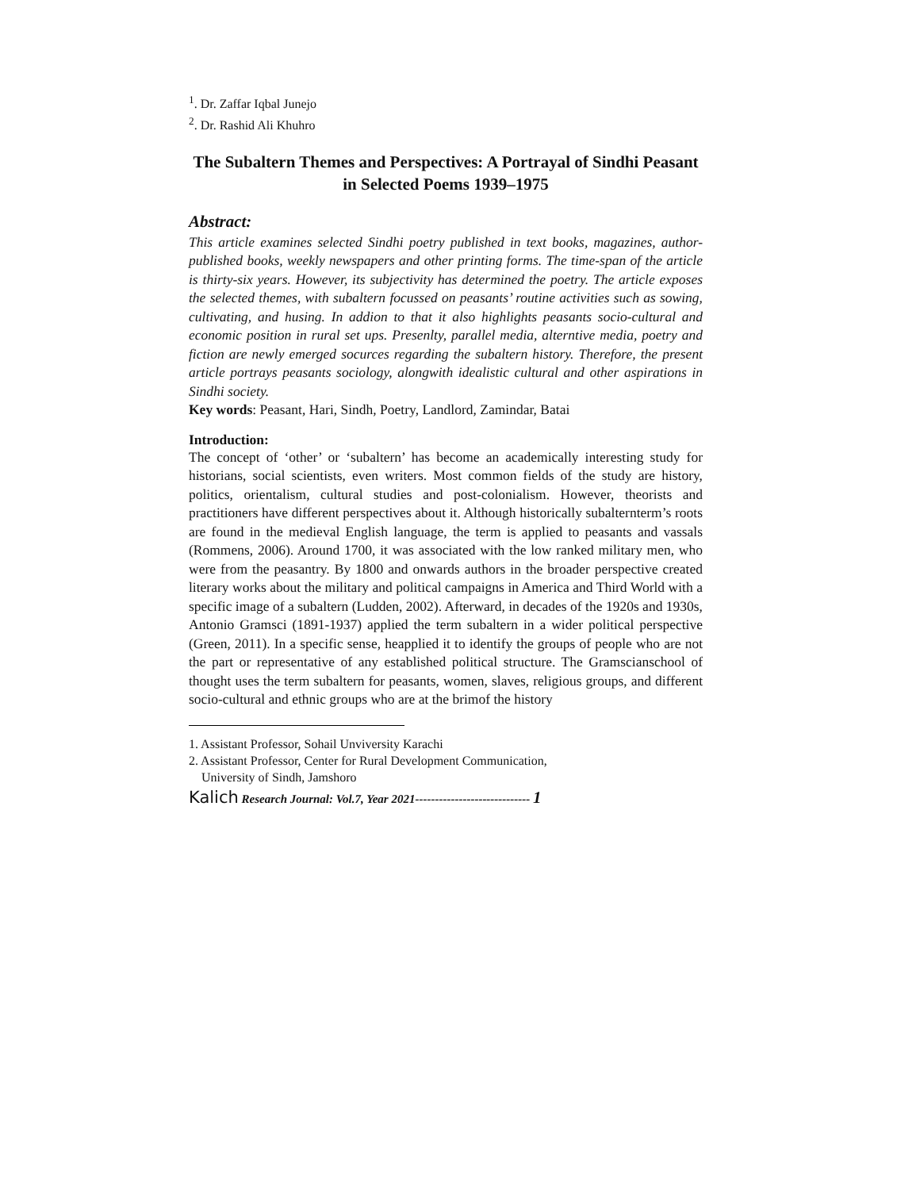<sup>1</sup>. Dr. Zaffar Iqbal Junejo
<sup>2</sup>. Dr. Rashid Ali Khuhro
The Subaltern Themes and Perspectives: A Portrayal of Sindhi Peasant in Selected Poems 1939–1975
Abstract:
This article examines selected Sindhi poetry published in text books, magazines, author-published books, weekly newspapers and other printing forms. The time-span of the article is thirty-six years. However, its subjectivity has determined the poetry. The article exposes the selected themes, with subaltern focussed on peasants’ routine activities such as sowing, cultivating, and husing. In addion to that it also highlights peasants socio-cultural and economic position in rural set ups. Presenlty, parallel media, alterntive media, poetry and fiction are newly emerged socurces regarding the subaltern history. Therefore, the present article portrays peasants sociology, alongwith idealistic cultural and other aspirations in Sindhi society.
Key words: Peasant, Hari, Sindh, Poetry, Landlord, Zamindar, Batai
Introduction:
The concept of ‘other’ or ‘subaltern’ has become an academically interesting study for historians, social scientists, even writers. Most common fields of the study are history, politics, orientalism, cultural studies and post-colonialism. However, theorists and practitioners have different perspectives about it. Although historically subalternterm’s roots are found in the medieval English language, the term is applied to peasants and vassals (Rommens, 2006). Around 1700, it was associated with the low ranked military men, who were from the peasantry. By 1800 and onwards authors in the broader perspective created literary works about the military and political campaigns in America and Third World with a specific image of a subaltern (Ludden, 2002). Afterward, in decades of the 1920s and 1930s, Antonio Gramsci (1891-1937) applied the term subaltern in a wider political perspective (Green, 2011). In a specific sense, heapplied it to identify the groups of people who are not the part or representative of any established political structure. The Gramscianschool of thought uses the term subaltern for peasants, women, slaves, religious groups, and different socio-cultural and ethnic groups who are at the brimof the history
1. Assistant Professor, Sohail Unviversity Karachi
2. Assistant Professor, Center for Rural Development Communication,
University of Sindh, Jamshoro
Kalich Research Journal: Vol.7, Year 2021----------------------------- 1